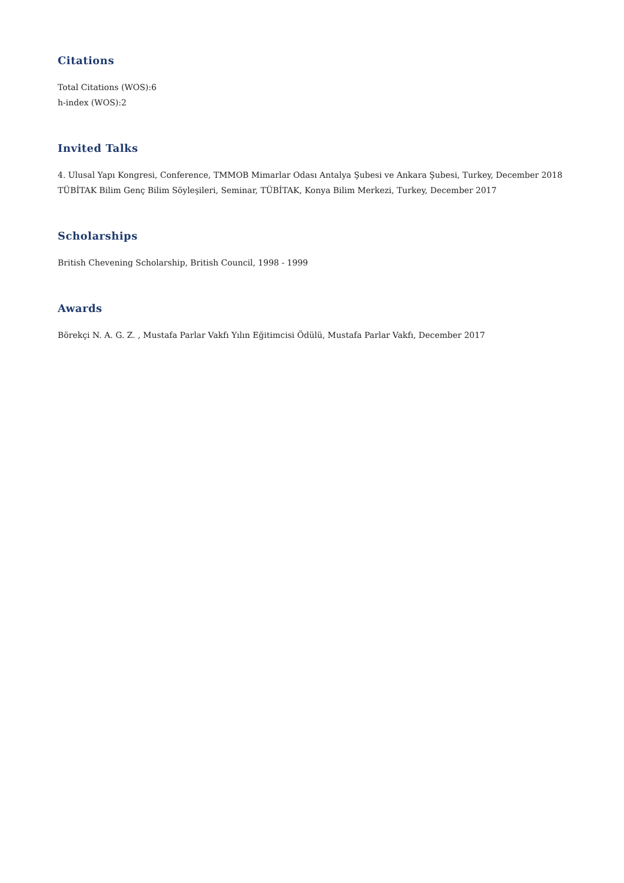Citations
Total Citations (WOS):6
h-index (WOS):2
Invited Talks
4. Ulusal Yapı Kongresi, Conference, TMMOB Mimarlar Odası Antalya Şubesi ve Ankara Şubesi, Turkey, December 2018
TÜBİTAK Bilim Genç Bilim Söyleşileri, Seminar, TÜBİTAK, Konya Bilim Merkezi, Turkey, December 2017
Scholarships
British Chevening Scholarship, British Council, 1998 - 1999
Awards
Börekçi N. A. G. Z. , Mustafa Parlar Vakfı Yılın Eğitimcisi Ödülü, Mustafa Parlar Vakfı, December 2017